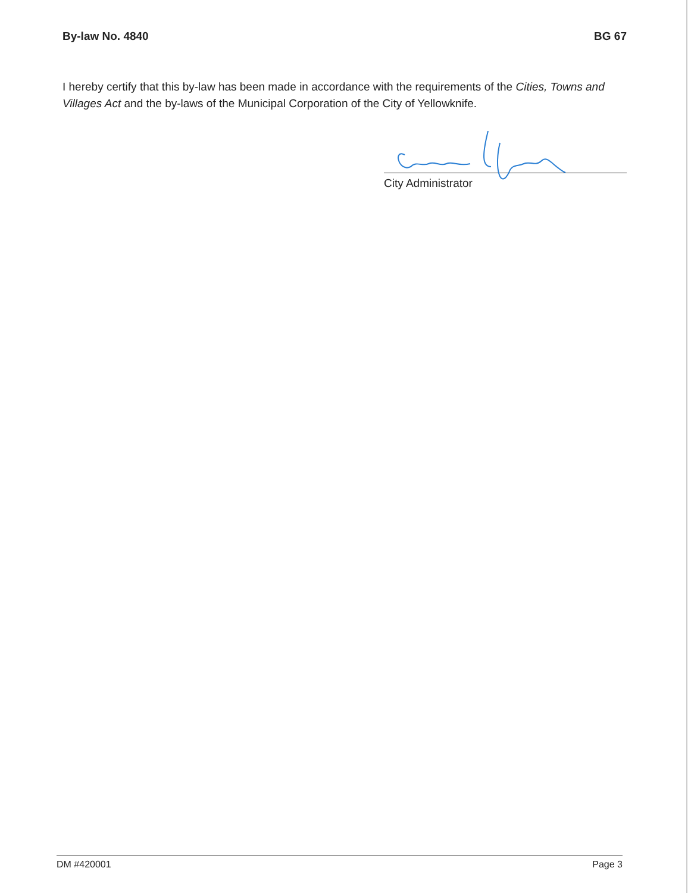By-law No. 4840 BG 67
I hereby certify that this by-law has been made in accordance with the requirements of the Cities, Towns and Villages Act and the by-laws of the Municipal Corporation of the City of Yellowknife.
City Administrator
DM #420001 Page 3